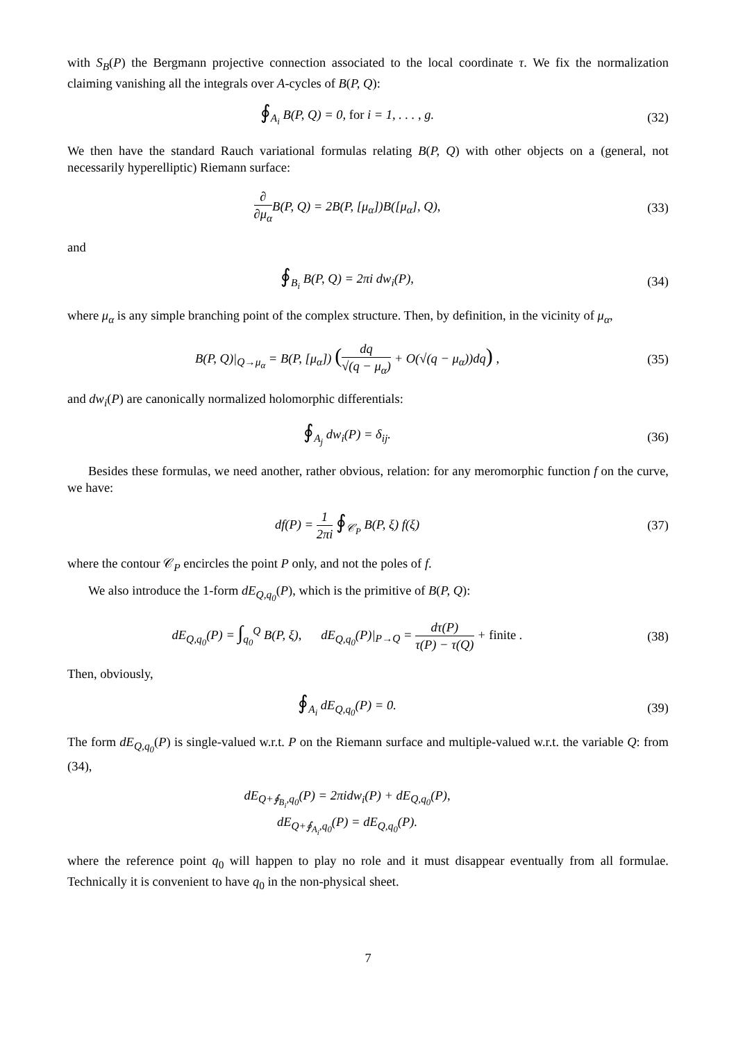with S<sub>B</sub>(P) the Bergmann projective connection associated to the local coordinate τ. We fix the normalization claiming vanishing all the integrals over A-cycles of B(P, Q):
∮<sub>A<sub>i</sub></sub> B(P, Q) = 0, for i = 1, . . . , g.
(32)
We then have the standard Rauch variational formulas relating B(P, Q) with other objects on a (general, not necessarily hyperelliptic) Riemann surface:
∂ ∂μ<sub>α</sub> B(P, Q) = 2B(P, [μ<sub>α</sub>])B([μ<sub>α</sub>], Q),
(33)
and
∮<sub>B<sub>i</sub></sub> B(P, Q) = 2πi dw<sub>i</sub>(P), (34)
where μ<sub>α</sub> is any simple branching point of the complex structure. Then, by definition, in the vicinity of μ<sub>α</sub>,
B(P, Q)|<sub>Q→μ<sub>α</sub></sub> = B(P, [μ<sub>α</sub>]) (dq √(q − μ<sub>α</sub>) + O(√(q − μ<sub>α</sub>))dq) ,
(35)
and dw<sub>i</sub>(P) are canonically normalized holomorphic differentials:
∮<sub>A<sub>j</sub></sub> dw<sub>i</sub>(P) = δ<sub>ij</sub>. (36)
Besides these formulas, we need another, rather obvious, relation: for any meromorphic function f on the curve, we have:
df(P) = 1 2πi ∮<sub>𝒞<sub>P</sub></sub> B(P, ξ) f(ξ) (37)
where the contour 𝒞<sub>P</sub> encircles the point P only, and not the poles of f.
We also introduce the 1-form dE<sub>Q,q<sub>0</sub></sub>(P), which is the primitive of B(P, Q):
dE<sub>Q,q<sub>0</sub></sub>(P) = ∫<sub>q<sub>0</sub></sub><sup>Q</sup> B(P, ξ), dE<sub>Q,q<sub>0</sub></sub>(P)|<sub>P→Q</sub> = dτ(P) τ(P) − τ(Q) + finite .
(38)
Then, obviously,
∮<sub>A<sub>i</sub></sub> dE<sub>Q,q<sub>0</sub></sub>(P) = 0. (39)
The form dE<sub>Q,q<sub>0</sub></sub>(P) is single-valued w.r.t. P on the Riemann surface and multiple-valued w.r.t. the variable Q: from (34),
dE<sub>Q+∮<sub>B<sub>i</sub></sub>,q<sub>0</sub></sub>(P) = 2πidw<sub>i</sub>(P) + dE<sub>Q,q<sub>0</sub></sub>(P),
dE<sub>Q+∮<sub>A<sub>i</sub></sub>,q<sub>0</sub></sub>(P) = dE<sub>Q,q<sub>0</sub></sub>(P).
where the reference point q<sub>0</sub> will happen to play no role and it must disappear eventually from all formulae. Technically it is convenient to have q<sub>0</sub> in the non-physical sheet.
7